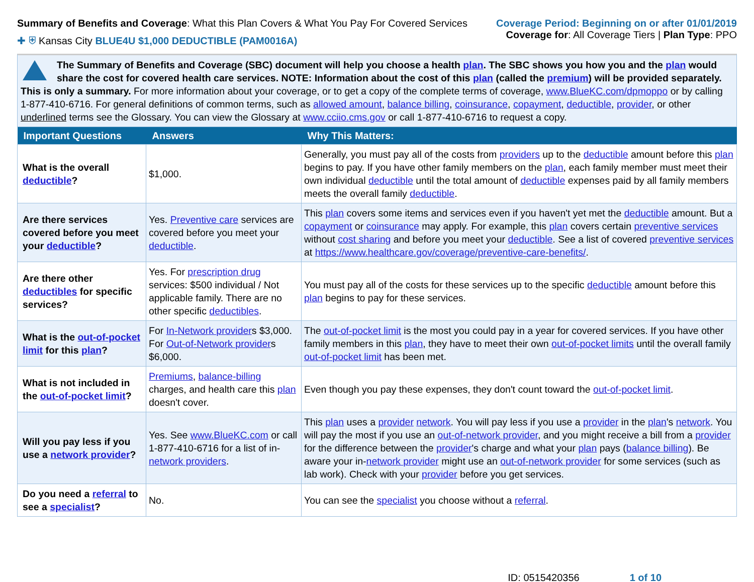Summary of Benefits and Coverage: What this Plan Covers & What You Pay For Covered Services
✚ ⛨ Kansas City BLUE4U $1,000 DEDUCTIBLE (PAM0016A)
Coverage Period: Beginning on or after 01/01/2019
Coverage for: All Coverage Tiers | Plan Type: PPO
The Summary of Benefits and Coverage (SBC) document will help you choose a health plan. The SBC shows you how you and the plan would share the cost for covered health care services. NOTE: Information about the cost of this plan (called the premium) will be provided separately.
This is only a summary. For more information about your coverage, or to get a copy of the complete terms of coverage, www.BlueKC.com/dpmoppo or by calling 1-877-410-6716. For general definitions of common terms, such as allowed amount, balance billing, coinsurance, copayment, deductible, provider, or other underlined terms see the Glossary. You can view the Glossary at www.cciio.cms.gov or call 1-877-410-6716 to request a copy.
| Important Questions | Answers | Why This Matters: |
| --- | --- | --- |
| What is the overall deductible ? | $1,000. | Generally, you must pay all of the costs from providers up to the deductible amount before this plan begins to pay. If you have other family members on the plan , each family member must meet their own individual deductible until the total amount of deductible expenses paid by all family members meets the overall family deductible . |
| Are there services covered before you meet your deductible ? | Yes. Preventive care services are covered before you meet your deductible . | This plan covers some items and services even if you haven't yet met the deductible amount. But a copayment or coinsurance may apply. For example, this plan covers certain preventive services without cost sharing and before you meet your deductible . See a list of covered preventive services at https://www.healthcare.gov/coverage/preventive-care-benefits/ . |
| Are there other deductibles for specific services? | Yes. For prescription drug services: $500 individual / Not applicable family. There are no other specific deductibles . | You must pay all of the costs for these services up to the specific deductible amount before this plan begins to pay for these services. |
| What is the out-of-pocket limit for this plan ? | For In-Network provider s $3,000. For Out-of-Network provider s $6,000. | The out-of-pocket limit is the most you could pay in a year for covered services. If you have other family members in this plan , they have to meet their own out-of-pocket limits until the overall family out-of-pocket limit has been met. |
| What is not included in the out-of-pocket limit ? | Premiums , balance-billing charges, and health care this plan doesn't cover. | Even though you pay these expenses, they don't count toward the out-of-pocket limit . |
| Will you pay less if you use a network provider ? | Yes. See www.BlueKC.com or call 1-877-410-6716 for a list of in- network providers . | This plan uses a provider network . You will pay less if you use a provider in the plan 's network . You will pay the most if you use an out-of-network provider , and you might receive a bill from a provider for the difference between the provider 's charge and what your plan pays ( balance billing ). Be aware your in- network provider might use an out-of-network provider for some services (such as lab work). Check with your provider before you get services. |
| Do you need a referral to see a specialist ? | No. | You can see the specialist you choose without a referral . |
ID: 0515420356 1 of 10